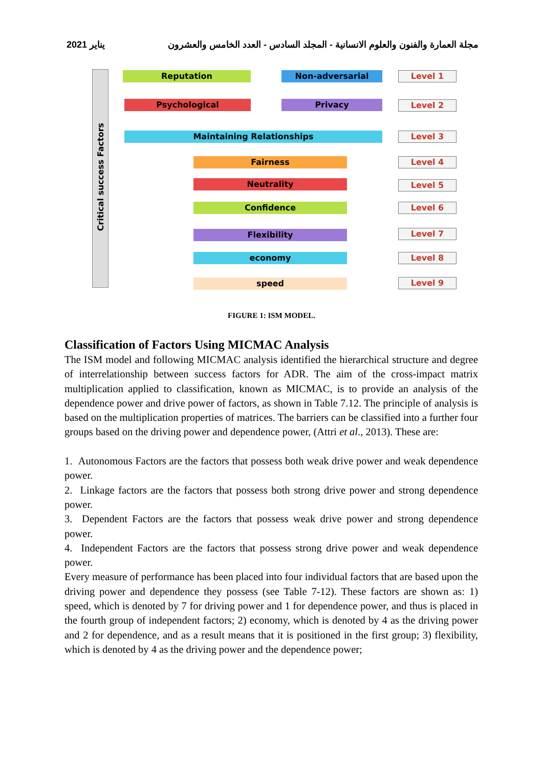2021 يناير مجلة العمارة والفنون والعلوم الانسانية - المجلد السادس - العدد الخامس والعشرون
Critical success Factors
Reputation Non-adversarial
Psychological Privacy
Maintaining Relationships
Fairness
Neutrality
Confidence
Flexibility
economy
speed
Level 1
Level 2
Level 3
Level 4
Level 5
Level 6
Level 7
Level 8
Level 9
FIGURE 1: ISM MODEL.
Classification of Factors Using MICMAC Analysis
The ISM model and following MICMAC analysis identified the hierarchical structure and degree of interrelationship between success factors for ADR. The aim of the cross-impact matrix multiplication applied to classification, known as MICMAC, is to provide an analysis of the dependence power and drive power of factors, as shown in Table 7.12. The principle of analysis is based on the multiplication properties of matrices. The barriers can be classified into a further four groups based on the driving power and dependence power, (Attri et al., 2013). These are:
1. Autonomous Factors are the factors that possess both weak drive power and weak dependence power.
2. Linkage factors are the factors that possess both strong drive power and strong dependence power.
3. Dependent Factors are the factors that possess weak drive power and strong dependence power.
4. Independent Factors are the factors that possess strong drive power and weak dependence power.
Every measure of performance has been placed into four individual factors that are based upon the driving power and dependence they possess (see Table 7-12). These factors are shown as: 1) speed, which is denoted by 7 for driving power and 1 for dependence power, and thus is placed in the fourth group of independent factors; 2) economy, which is denoted by 4 as the driving power and 2 for dependence, and as a result means that it is positioned in the first group; 3) flexibility, which is denoted by 4 as the driving power and the dependence power;